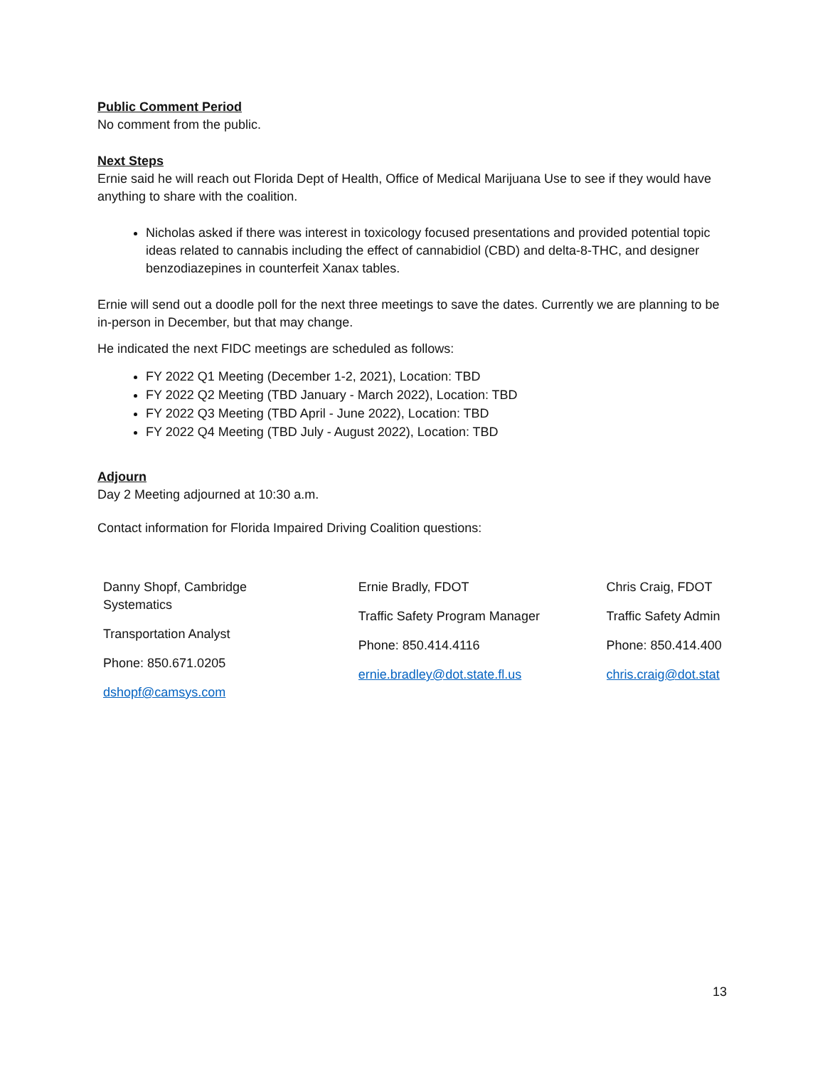Public Comment Period
No comment from the public.
Next Steps
Ernie said he will reach out Florida Dept of Health, Office of Medical Marijuana Use to see if they would have anything to share with the coalition.
Nicholas asked if there was interest in toxicology focused presentations and provided potential topic ideas related to cannabis including the effect of cannabidiol (CBD) and delta-8-THC, and designer benzodiazepines in counterfeit Xanax tables.
Ernie will send out a doodle poll for the next three meetings to save the dates. Currently we are planning to be in-person in December, but that may change.
He indicated the next FIDC meetings are scheduled as follows:
FY 2022 Q1 Meeting (December 1-2, 2021), Location: TBD
FY 2022 Q2 Meeting (TBD January - March 2022), Location: TBD
FY 2022 Q3 Meeting (TBD April - June 2022), Location: TBD
FY 2022 Q4 Meeting (TBD July - August 2022), Location: TBD
Adjourn
Day 2 Meeting adjourned at 10:30 a.m.
Contact information for Florida Impaired Driving Coalition questions:
| Danny Shopf, Cambridge Systematics Transportation Analyst Phone: 850.671.0205 dshopf@camsys.com | Ernie Bradly, FDOT Traffic Safety Program Manager Phone: 850.414.4116 ernie.bradley@dot.state.fl.us | Chris Craig, FDOT Traffic Safety Admin Phone: 850.414.400 chris.craig@dot.stat |
13